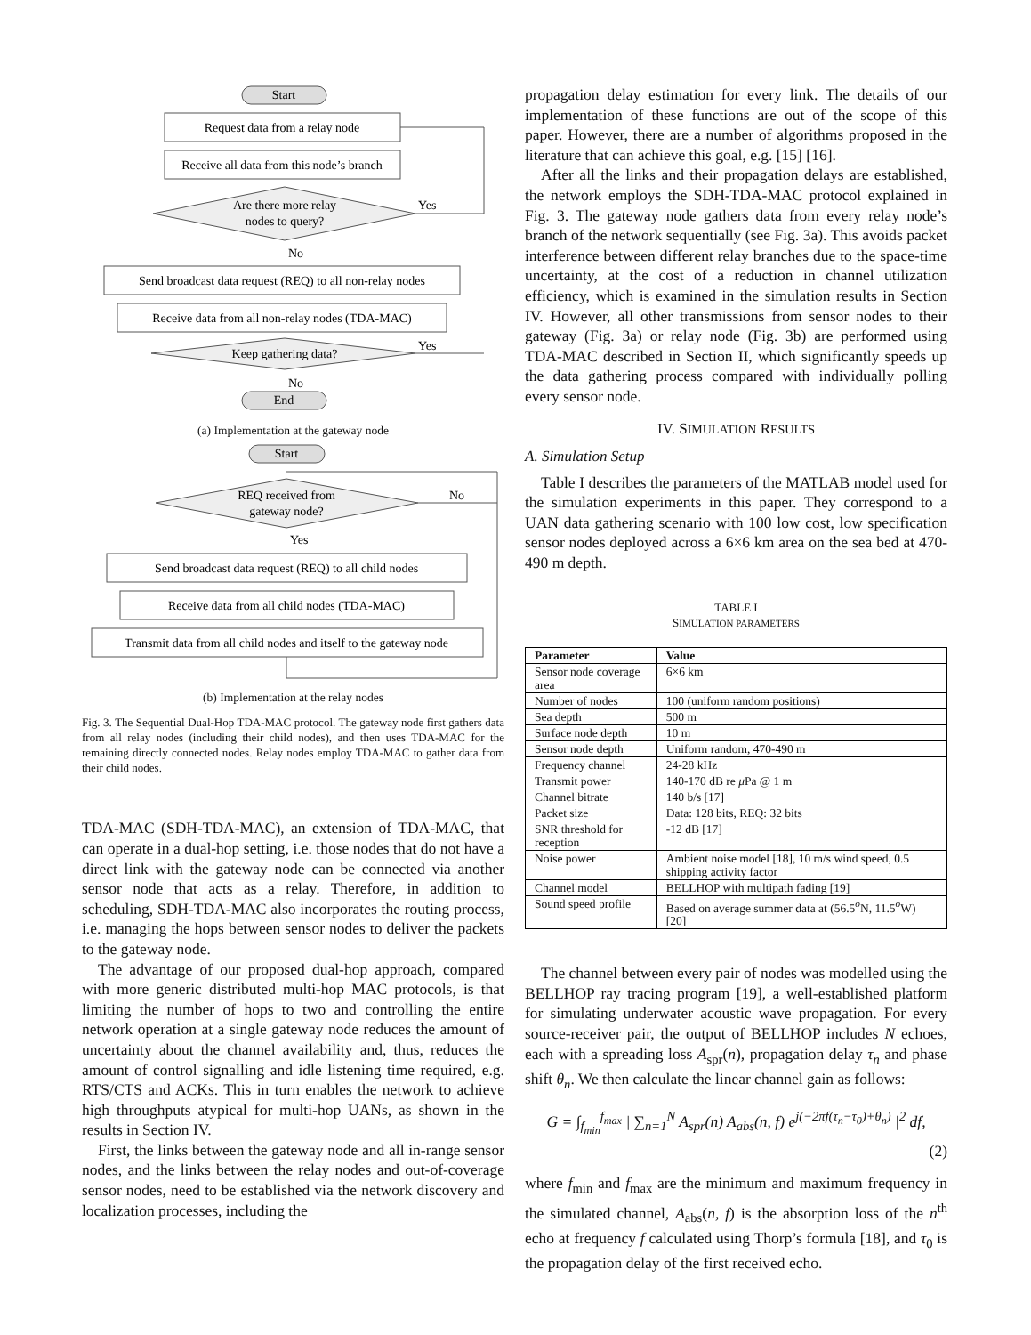Start
Request data from a relay node
Receive all data from this node’s branch
Are there more relay
nodes to query?
Yes
No
Send broadcast data request (REQ) to all non-relay nodes
Receive data from all non-relay nodes (TDA-MAC)
Keep gathering data?
Yes
No
End
(a) Implementation at the gateway node
Start
REQ received from
gateway node?
No
Yes
Send broadcast data request (REQ) to all child nodes
Receive data from all child nodes (TDA-MAC)
Transmit data from all child nodes and itself to the gateway node
(b) Implementation at the relay nodes
Fig. 3. The Sequential Dual-Hop TDA-MAC protocol. The gateway node first gathers data from all relay nodes (including their child nodes), and then uses TDA-MAC for the remaining directly connected nodes. Relay nodes employ TDA-MAC to gather data from their child nodes.
TDA-MAC (SDH-TDA-MAC), an extension of TDA-MAC, that can operate in a dual-hop setting, i.e. those nodes that do not have a direct link with the gateway node can be connected via another sensor node that acts as a relay. Therefore, in addition to scheduling, SDH-TDA-MAC also incorporates the routing process, i.e. managing the hops between sensor nodes to deliver the packets to the gateway node.
The advantage of our proposed dual-hop approach, compared with more generic distributed multi-hop MAC protocols, is that limiting the number of hops to two and controlling the entire network operation at a single gateway node reduces the amount of uncertainty about the channel availability and, thus, reduces the amount of control signalling and idle listening time required, e.g. RTS/CTS and ACKs. This in turn enables the network to achieve high throughputs atypical for multi-hop UANs, as shown in the results in Section IV.
First, the links between the gateway node and all in-range sensor nodes, and the links between the relay nodes and out-of-coverage sensor nodes, need to be established via the network discovery and localization processes, including the
propagation delay estimation for every link. The details of our implementation of these functions are out of the scope of this paper. However, there are a number of algorithms proposed in the literature that can achieve this goal, e.g. [15] [16].
After all the links and their propagation delays are established, the network employs the SDH-TDA-MAC protocol explained in Fig. 3. The gateway node gathers data from every relay node’s branch of the network sequentially (see Fig. 3a). This avoids packet interference between different relay branches due to the space-time uncertainty, at the cost of a reduction in channel utilization efficiency, which is examined in the simulation results in Section IV. However, all other transmissions from sensor nodes to their gateway (Fig. 3a) or relay node (Fig. 3b) are performed using TDA-MAC described in Section II, which significantly speeds up the data gathering process compared with individually polling every sensor node.
IV. SIMULATION RESULTS
A. Simulation Setup
Table I describes the parameters of the MATLAB model used for the simulation experiments in this paper. They correspond to a UAN data gathering scenario with 100 low cost, low specification sensor nodes deployed across a 6×6 km area on the sea bed at 470-490 m depth.
TABLE I
SIMULATION PARAMETERS
| Parameter | Value |
| --- | --- |
| Sensor node coverage area | 6×6 km |
| Number of nodes | 100 (uniform random positions) |
| Sea depth | 500 m |
| Surface node depth | 10 m |
| Sensor node depth | Uniform random, 470-490 m |
| Frequency channel | 24-28 kHz |
| Transmit power | 140-170 dB re μ Pa @ 1 m |
| Channel bitrate | 140 b/s [17] |
| Packet size | Data: 128 bits, REQ: 32 bits |
| SNR threshold for reception | -12 dB [17] |
| Noise power | Ambient noise model [18], 10 m/s wind speed, 0.5 shipping activity factor |
| Channel model | BELLHOP with multipath fading [19] |
| Sound speed profile | Based on average summer data at (56.5<sup>o</sup>N, 11.5<sup>o</sup>W) [20] |
The channel between every pair of nodes was modelled using the BELLHOP ray tracing program [19], a well-established platform for simulating underwater acoustic wave propagation. For every source-receiver pair, the output of BELLHOP includes N echoes, each with a spreading loss A<sub>spr</sub>(n), propagation delay τ<sub>n</sub> and phase shift θ<sub>n</sub>. We then calculate the linear channel gain as follows:
G = ∫<sub>f<sub>min</sub></sub><sup>f<sub>max</sub></sup> | ∑<sub>n=1</sub><sup>N</sup> A<sub>spr</sub>(n) A<sub>abs</sub>(n, f) e<sup>j(−2πf(τ<sub>n</sub>−τ<sub>0</sub>)+θ<sub>n</sub>)</sup> |<sup>2</sup> df,
(2)
where f<sub>min</sub> and f<sub>max</sub> are the minimum and maximum frequency in the simulated channel, A<sub>abs</sub>(n, f) is the absorption loss of the n<sup>th</sup> echo at frequency f calculated using Thorp’s formula [18], and τ<sub>0</sub> is the propagation delay of the first received echo.